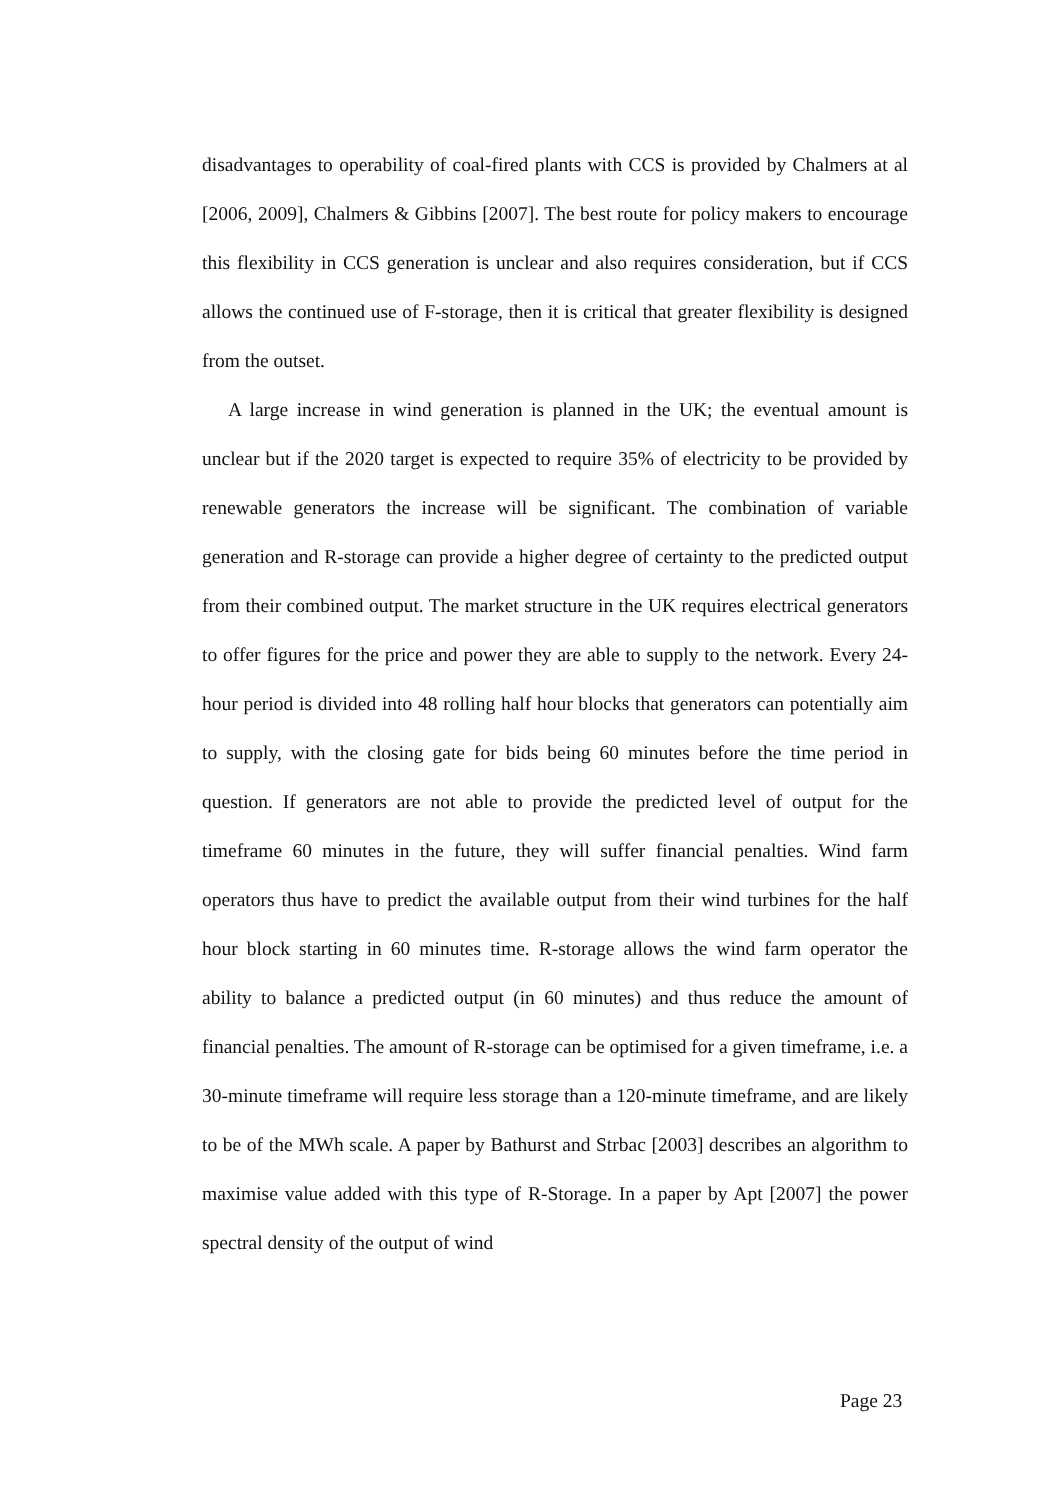disadvantages to operability of coal-fired plants with CCS is provided by Chalmers at al [2006, 2009], Chalmers & Gibbins [2007]. The best route for policy makers to encourage this flexibility in CCS generation is unclear and also requires consideration, but if CCS allows the continued use of F-storage, then it is critical that greater flexibility is designed from the outset.
A large increase in wind generation is planned in the UK; the eventual amount is unclear but if the 2020 target is expected to require 35% of electricity to be provided by renewable generators the increase will be significant. The combination of variable generation and R-storage can provide a higher degree of certainty to the predicted output from their combined output. The market structure in the UK requires electrical generators to offer figures for the price and power they are able to supply to the network. Every 24-hour period is divided into 48 rolling half hour blocks that generators can potentially aim to supply, with the closing gate for bids being 60 minutes before the time period in question. If generators are not able to provide the predicted level of output for the timeframe 60 minutes in the future, they will suffer financial penalties. Wind farm operators thus have to predict the available output from their wind turbines for the half hour block starting in 60 minutes time. R-storage allows the wind farm operator the ability to balance a predicted output (in 60 minutes) and thus reduce the amount of financial penalties. The amount of R-storage can be optimised for a given timeframe, i.e. a 30-minute timeframe will require less storage than a 120-minute timeframe, and are likely to be of the MWh scale. A paper by Bathurst and Strbac [2003] describes an algorithm to maximise value added with this type of R-Storage. In a paper by Apt [2007] the power spectral density of the output of wind
Page 23